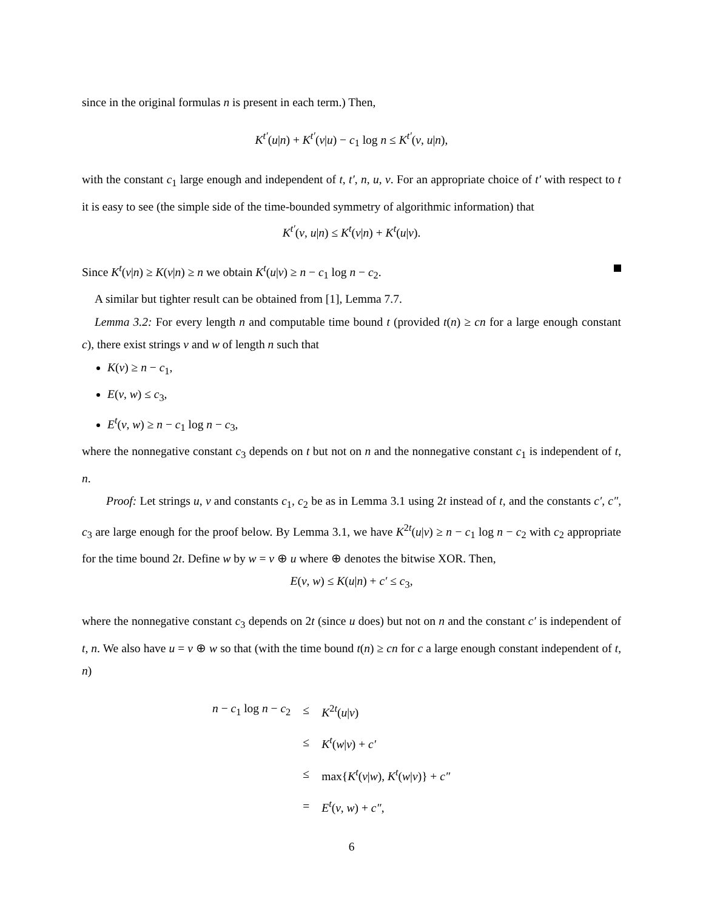since in the original formulas n is present in each term.) Then,
K<sup>t′</sup>(u|n) + K<sup>t′</sup>(v|u) − c<sub>1</sub> log n ≤ K<sup>t′</sup>(v, u|n),
with the constant c<sub>1</sub> large enough and independent of t, t′, n, u, v. For an appropriate choice of t′ with respect to t it is easy to see (the simple side of the time-bounded symmetry of algorithmic information) that
K<sup>t′</sup>(v, u|n) ≤ K<sup>t</sup>(v|n) + K<sup>t</sup>(u|v).
Since K<sup>t</sup>(v|n) ≥ K(v|n) ≥ n we obtain K<sup>t</sup>(u|v) ≥ n − c<sub>1</sub> log n − c<sub>2</sub>.
A similar but tighter result can be obtained from [1], Lemma 7.7.
Lemma 3.2: For every length n and computable time bound t (provided t(n) ≥ cn for a large enough constant c), there exist strings v and w of length n such that
K(v) ≥ n − c<sub>1</sub>,
E(v, w) ≤ c<sub>3</sub>,
E<sup>t</sup>(v, w) ≥ n − c<sub>1</sub> log n − c<sub>3</sub>,
where the nonnegative constant c<sub>3</sub> depends on t but not on n and the nonnegative constant c<sub>1</sub> is independent of t, n.
Proof: Let strings u, v and constants c<sub>1</sub>, c<sub>2</sub> be as in Lemma 3.1 using 2t instead of t, and the constants c′, c″, c<sub>3</sub> are large enough for the proof below. By Lemma 3.1, we have K<sup>2t</sup>(u|v) ≥ n − c<sub>1</sub> log n − c<sub>2</sub> with c<sub>2</sub> appropriate for the time bound 2t. Define w by w = v ⊕ u where ⊕ denotes the bitwise XOR. Then,
E(v, w) ≤ K(u|n) + c′ ≤ c<sub>3</sub>,
where the nonnegative constant c<sub>3</sub> depends on 2t (since u does) but not on n and the constant c′ is independent of t, n. We also have u = v ⊕ w so that (with the time bound t(n) ≥ cn for c a large enough constant independent of t, n)
| n − c<sub>1</sub> log n − c<sub>2</sub> | ≤ | K<sup>2t</sup>( u / v ) |
| | ≤ | K<sup>t</sup>( w / v ) + c′ |
| | ≤ | max{ K<sup>t</sup>( v / w ), K<sup>t</sup>( w / v )} + c″ |
| | = | E<sup>t</sup>( v , w ) + c″ , |
6